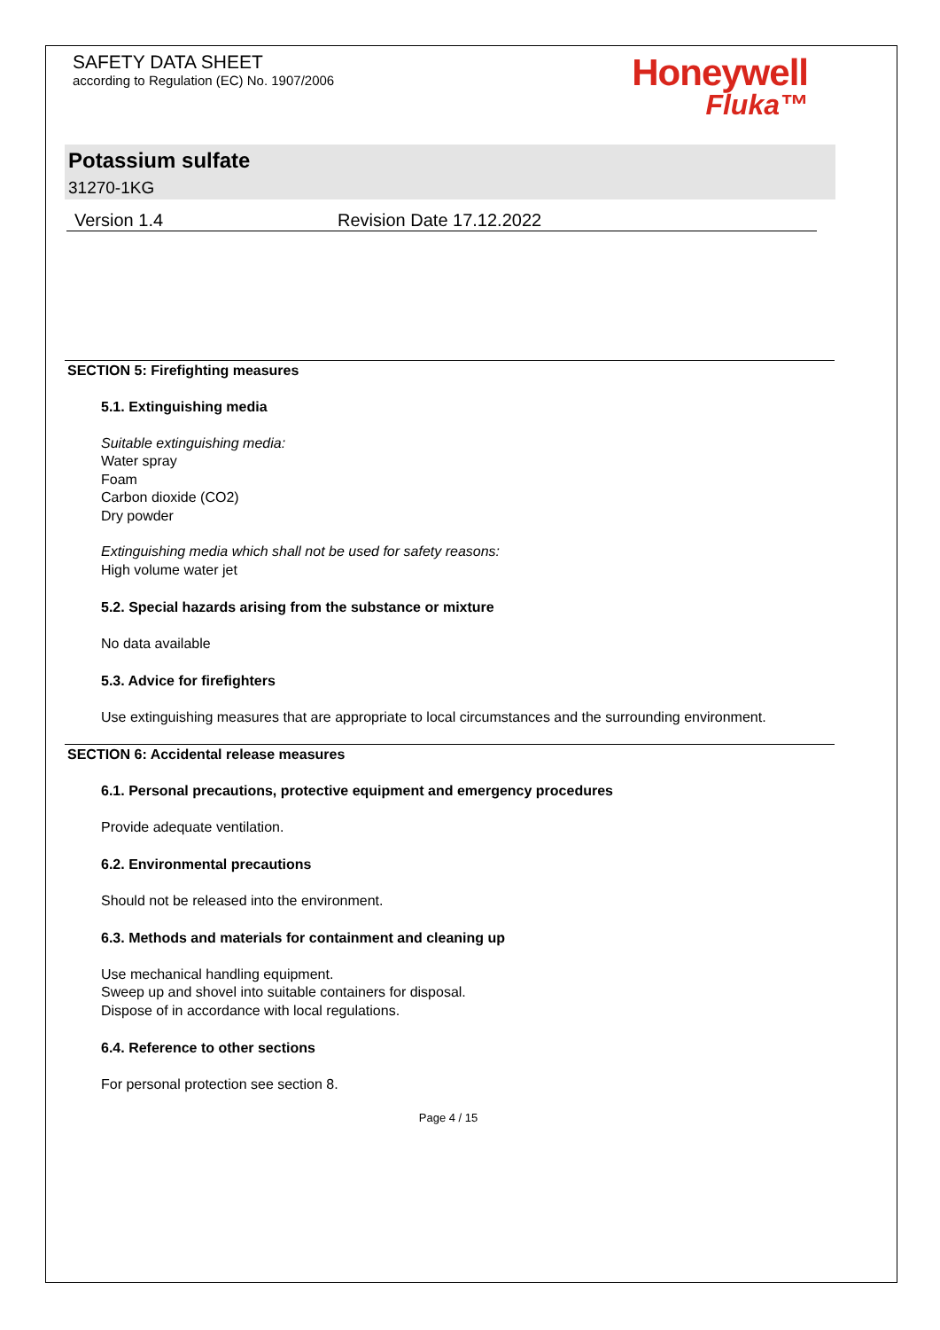SAFETY DATA SHEET
according to Regulation (EC) No. 1907/2006
Honeywell
Fluka™
Potassium sulfate
31270-1KG
Version 1.4 Revision Date 17.12.2022
SECTION 5: Firefighting measures
5.1. Extinguishing media
Suitable extinguishing media:
Water spray
Foam
Carbon dioxide (CO2)
Dry powder
Extinguishing media which shall not be used for safety reasons:
High volume water jet
5.2. Special hazards arising from the substance or mixture
No data available
5.3. Advice for firefighters
Use extinguishing measures that are appropriate to local circumstances and the surrounding environment.
SECTION 6: Accidental release measures
6.1. Personal precautions, protective equipment and emergency procedures
Provide adequate ventilation.
6.2. Environmental precautions
Should not be released into the environment.
6.3. Methods and materials for containment and cleaning up
Use mechanical handling equipment.
Sweep up and shovel into suitable containers for disposal.
Dispose of in accordance with local regulations.
6.4. Reference to other sections
For personal protection see section 8.
Page 4 / 15